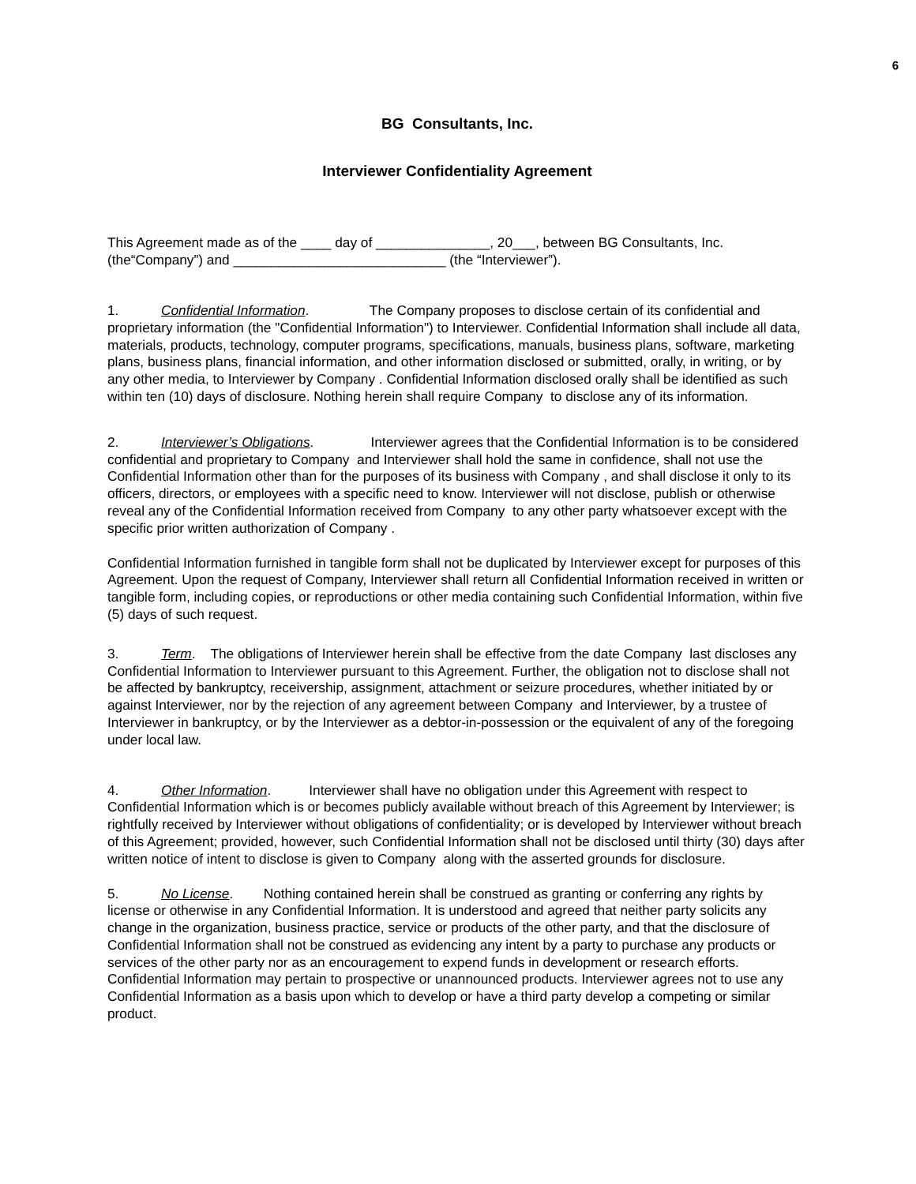6
BG Consultants, Inc.
Interviewer Confidentiality Agreement
This Agreement made as of the ____ day of _______________, 20___, between BG Consultants, Inc. (the“Company”) and ____________________________ (the “Interviewer”).
1. Confidential Information. The Company proposes to disclose certain of its confidential and proprietary information (the "Confidential Information") to Interviewer. Confidential Information shall include all data, materials, products, technology, computer programs, specifications, manuals, business plans, software, marketing plans, business plans, financial information, and other information disclosed or submitted, orally, in writing, or by any other media, to Interviewer by Company . Confidential Information disclosed orally shall be identified as such within ten (10) days of disclosure. Nothing herein shall require Company to disclose any of its information.
2. Interviewer’s Obligations. Interviewer agrees that the Confidential Information is to be considered confidential and proprietary to Company and Interviewer shall hold the same in confidence, shall not use the Confidential Information other than for the purposes of its business with Company , and shall disclose it only to its officers, directors, or employees with a specific need to know. Interviewer will not disclose, publish or otherwise reveal any of the Confidential Information received from Company to any other party whatsoever except with the specific prior written authorization of Company .
Confidential Information furnished in tangible form shall not be duplicated by Interviewer except for purposes of this Agreement. Upon the request of Company, Interviewer shall return all Confidential Information received in written or tangible form, including copies, or reproductions or other media containing such Confidential Information, within five (5) days of such request.
3. Term. The obligations of Interviewer herein shall be effective from the date Company last discloses any Confidential Information to Interviewer pursuant to this Agreement. Further, the obligation not to disclose shall not be affected by bankruptcy, receivership, assignment, attachment or seizure procedures, whether initiated by or against Interviewer, nor by the rejection of any agreement between Company and Interviewer, by a trustee of Interviewer in bankruptcy, or by the Interviewer as a debtor-in-possession or the equivalent of any of the foregoing under local law.
4. Other Information. Interviewer shall have no obligation under this Agreement with respect to Confidential Information which is or becomes publicly available without breach of this Agreement by Interviewer; is rightfully received by Interviewer without obligations of confidentiality; or is developed by Interviewer without breach of this Agreement; provided, however, such Confidential Information shall not be disclosed until thirty (30) days after written notice of intent to disclose is given to Company along with the asserted grounds for disclosure.
5. No License. Nothing contained herein shall be construed as granting or conferring any rights by license or otherwise in any Confidential Information. It is understood and agreed that neither party solicits any change in the organization, business practice, service or products of the other party, and that the disclosure of Confidential Information shall not be construed as evidencing any intent by a party to purchase any products or services of the other party nor as an encouragement to expend funds in development or research efforts. Confidential Information may pertain to prospective or unannounced products. Interviewer agrees not to use any Confidential Information as a basis upon which to develop or have a third party develop a competing or similar product.